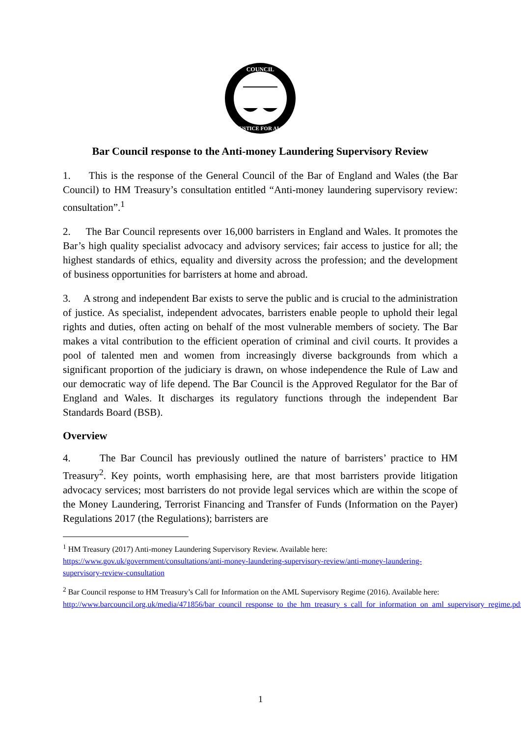COUNCIL
JUSTICE FOR ALL
Bar Council response to the Anti-money Laundering Supervisory Review
1. This is the response of the General Council of the Bar of England and Wales (the Bar Council) to HM Treasury’s consultation entitled “Anti-money laundering supervisory review: consultation”.<sup>1</sup>
2. The Bar Council represents over 16,000 barristers in England and Wales. It promotes the Bar’s high quality specialist advocacy and advisory services; fair access to justice for all; the highest standards of ethics, equality and diversity across the profession; and the development of business opportunities for barristers at home and abroad.
3. A strong and independent Bar exists to serve the public and is crucial to the administration of justice. As specialist, independent advocates, barristers enable people to uphold their legal rights and duties, often acting on behalf of the most vulnerable members of society. The Bar makes a vital contribution to the efficient operation of criminal and civil courts. It provides a pool of talented men and women from increasingly diverse backgrounds from which a significant proportion of the judiciary is drawn, on whose independence the Rule of Law and our democratic way of life depend. The Bar Council is the Approved Regulator for the Bar of England and Wales. It discharges its regulatory functions through the independent Bar Standards Board (BSB).
Overview
4. The Bar Council has previously outlined the nature of barristers’ practice to HM Treasury<sup>2</sup>. Key points, worth emphasising here, are that most barristers provide litigation advocacy services; most barristers do not provide legal services which are within the scope of the Money Laundering, Terrorist Financing and Transfer of Funds (Information on the Payer) Regulations 2017 (the Regulations); barristers are
<sup>1</sup> HM Treasury (2017) Anti-money Laundering Supervisory Review. Available here: https://www.gov.uk/government/consultations/anti-money-laundering-supervisory-review/anti-money-laundering-supervisory-review-consultation
<sup>2</sup> Bar Council response to HM Treasury’s Call for Information on the AML Supervisory Regime (2016). Available here: http://www.barcouncil.org.uk/media/471856/bar_council_response_to_the_hm_treasury_s_call_for_information_on_aml_supervisory_regime.pdf
1